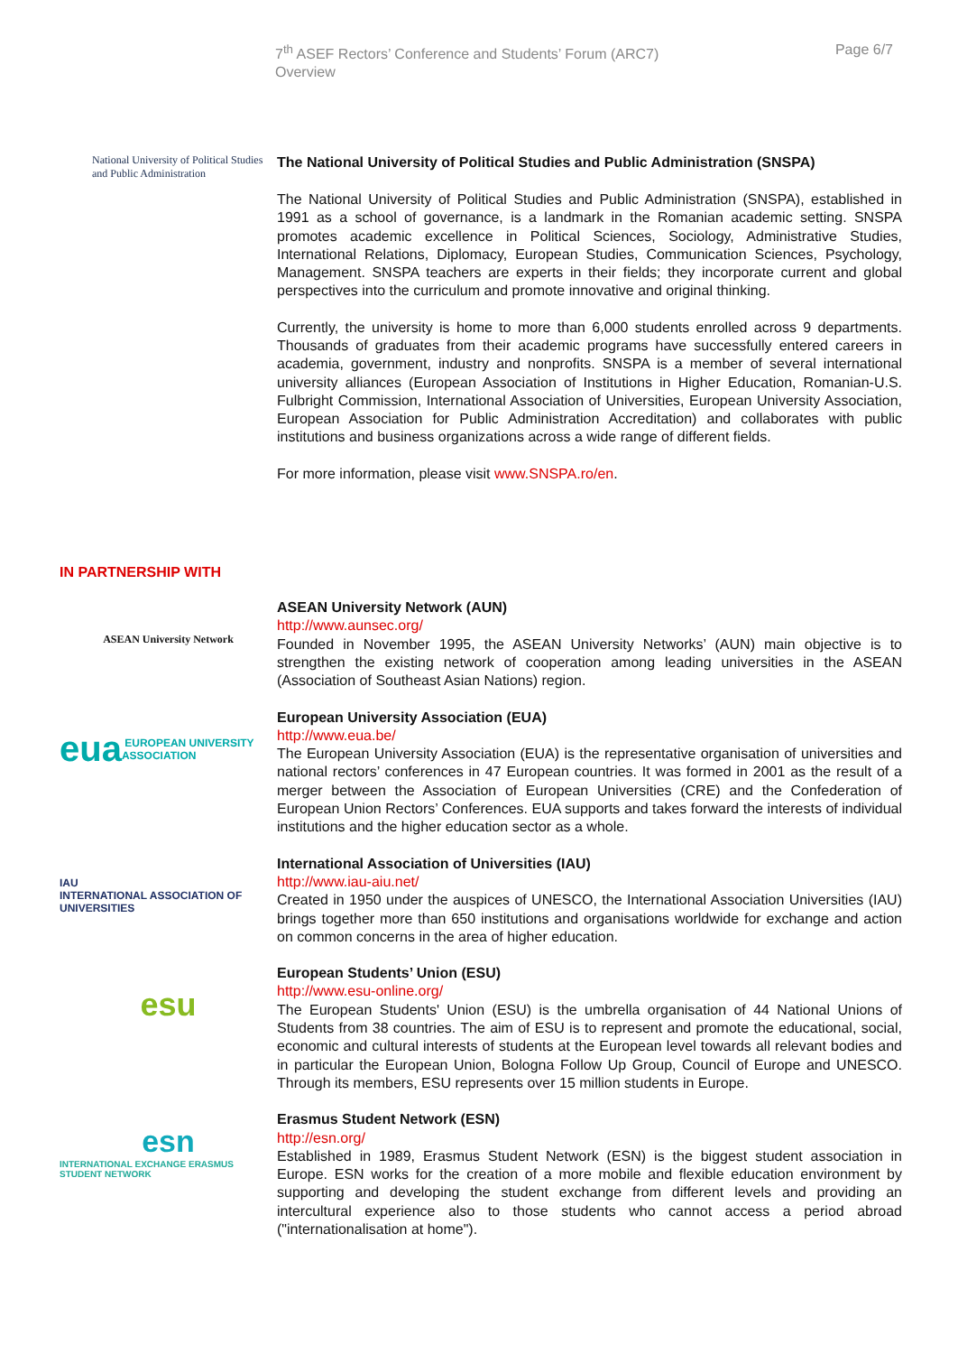7<sup>th</sup> ASEF Rectors’ Conference and Students’ Forum (ARC7)
Overview
Page 6/7
National University of Political Studies and Public Administration
The National University of Political Studies and Public Administration (SNSPA)
The National University of Political Studies and Public Administration (SNSPA), established in 1991 as a school of governance, is a landmark in the Romanian academic setting. SNSPA promotes academic excellence in Political Sciences, Sociology, Administrative Studies, International Relations, Diplomacy, European Studies, Communication Sciences, Psychology, Management. SNSPA teachers are experts in their fields; they incorporate current and global perspectives into the curriculum and promote innovative and original thinking.
Currently, the university is home to more than 6,000 students enrolled across 9 departments. Thousands of graduates from their academic programs have successfully entered careers in academia, government, industry and nonprofits. SNSPA is a member of several international university alliances (European Association of Institutions in Higher Education, Romanian-U.S. Fulbright Commission, International Association of Universities, European University Association, European Association for Public Administration Accreditation) and collaborates with public institutions and business organizations across a wide range of different fields.
For more information, please visit www.SNSPA.ro/en.
IN PARTNERSHIP WITH
ASEAN University Network
ASEAN University Network (AUN)
http://www.aunsec.org/
Founded in November 1995, the ASEAN University Networks’ (AUN) main objective is to strengthen the existing network of cooperation among leading universities in the ASEAN (Association of Southeast Asian Nations) region.
eua EUROPEAN UNIVERSITY ASSOCIATION
European University Association (EUA)
http://www.eua.be/
The European University Association (EUA) is the representative organisation of universities and national rectors’ conferences in 47 European countries. It was formed in 2001 as the result of a merger between the Association of European Universities (CRE) and the Confederation of European Union Rectors’ Conferences. EUA supports and takes forward the interests of individual institutions and the higher education sector as a whole.
IAU
INTERNATIONAL ASSOCIATION OF UNIVERSITIES
International Association of Universities (IAU)
http://www.iau-aiu.net/
Created in 1950 under the auspices of UNESCO, the International Association Universities (IAU) brings together more than 650 institutions and organisations worldwide for exchange and action on common concerns in the area of higher education.
esu
European Students’ Union (ESU)
http://www.esu-online.org/
The European Students' Union (ESU) is the umbrella organisation of 44 National Unions of Students from 38 countries. The aim of ESU is to represent and promote the educational, social, economic and cultural interests of students at the European level towards all relevant bodies and in particular the European Union, Bologna Follow Up Group, Council of Europe and UNESCO. Through its members, ESU represents over 15 million students in Europe.
esn
INTERNATIONAL EXCHANGE ERASMUS STUDENT NETWORK
Erasmus Student Network (ESN)
http://esn.org/
Established in 1989, Erasmus Student Network (ESN) is the biggest student association in Europe. ESN works for the creation of a more mobile and flexible education environment by supporting and developing the student exchange from different levels and providing an intercultural experience also to those students who cannot access a period abroad ("internationalisation at home").